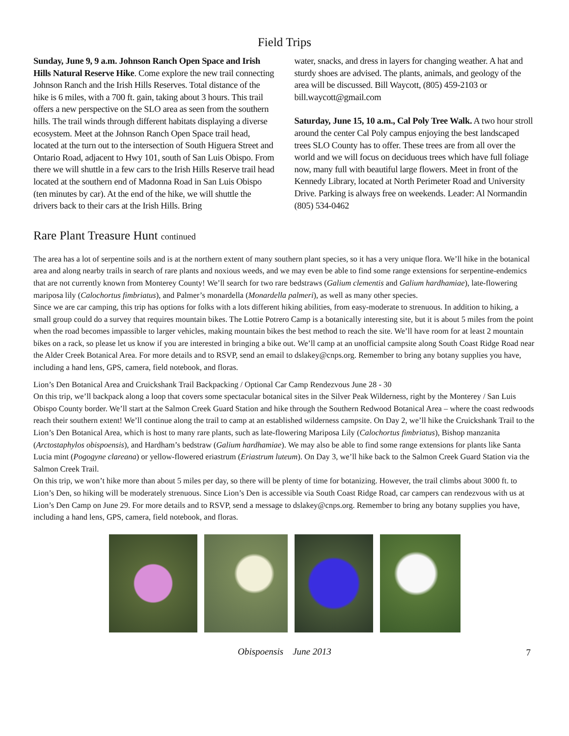Field Trips
Sunday, June 9, 9 a.m. Johnson Ranch Open Space and Irish Hills Natural Reserve Hike. Come explore the new trail connecting Johnson Ranch and the Irish Hills Reserves. Total distance of the hike is 6 miles, with a 700 ft. gain, taking about 3 hours. This trail offers a new perspective on the SLO area as seen from the southern hills. The trail winds through different habitats displaying a diverse ecosystem. Meet at the Johnson Ranch Open Space trail head, located at the turn out to the intersection of South Higuera Street and Ontario Road, adjacent to Hwy 101, south of San Luis Obispo. From there we will shuttle in a few cars to the Irish Hills Reserve trail head located at the southern end of Madonna Road in San Luis Obispo (ten minutes by car). At the end of the hike, we will shuttle the drivers back to their cars at the Irish Hills. Bring
water, snacks, and dress in layers for changing weather. A hat and sturdy shoes are advised. The plants, animals, and geology of the area will be discussed. Bill Waycott, (805) 459-2103 or bill.waycott@gmail.com
Saturday, June 15, 10 a.m., Cal Poly Tree Walk. A two hour stroll around the center Cal Poly campus enjoying the best landscaped trees SLO County has to offer. These trees are from all over the world and we will focus on deciduous trees which have full foliage now, many full with beautiful large flowers. Meet in front of the Kennedy Library, located at North Perimeter Road and University Drive. Parking is always free on weekends. Leader: Al Normandin (805) 534-0462
Rare Plant Treasure Hunt continued
The area has a lot of serpentine soils and is at the northern extent of many southern plant species, so it has a very unique flora. We’ll hike in the botanical area and along nearby trails in search of rare plants and noxious weeds, and we may even be able to find some range extensions for serpentine-endemics that are not currently known from Monterey County! We’ll search for two rare bedstraws (Galium clementis and Galium hardhamiae), late-flowering mariposa lily (Calochortus fimbriatus), and Palmer’s monardella (Monardella palmeri), as well as many other species.
Since we are car camping, this trip has options for folks with a lots different hiking abilities, from easy-moderate to strenuous. In addition to hiking, a small group could do a survey that requires mountain bikes. The Lottie Potrero Camp is a botanically interesting site, but it is about 5 miles from the point when the road becomes impassible to larger vehicles, making mountain bikes the best method to reach the site. We’ll have room for at least 2 mountain bikes on a rack, so please let us know if you are interested in bringing a bike out. We’ll camp at an unofficial campsite along South Coast Ridge Road near the Alder Creek Botanical Area. For more details and to RSVP, send an email to dslakey@cnps.org. Remember to bring any botany supplies you have, including a hand lens, GPS, camera, field notebook, and floras.
Lion’s Den Botanical Area and Cruickshank Trail Backpacking / Optional Car Camp Rendezvous June 28 - 30
On this trip, we’ll backpack along a loop that covers some spectacular botanical sites in the Silver Peak Wilderness, right by the Monterey / San Luis Obispo County border. We’ll start at the Salmon Creek Guard Station and hike through the Southern Redwood Botanical Area – where the coast redwoods reach their southern extent! We’ll continue along the trail to camp at an established wilderness campsite. On Day 2, we’ll hike the Cruickshank Trail to the Lion’s Den Botanical Area, which is host to many rare plants, such as late-flowering Mariposa Lily (Calochortus fimbriatus), Bishop manzanita (Arctostaphylos obispoensis), and Hardham’s bedstraw (Galium hardhamiae). We may also be able to find some range extensions for plants like Santa Lucia mint (Pogogyne clareana) or yellow-flowered eriastrum (Eriastrum luteum). On Day 3, we’ll hike back to the Salmon Creek Guard Station via the Salmon Creek Trail.
On this trip, we won’t hike more than about 5 miles per day, so there will be plenty of time for botanizing. However, the trail climbs about 3000 ft. to Lion’s Den, so hiking will be moderately strenuous. Since Lion’s Den is accessible via South Coast Ridge Road, car campers can rendezvous with us at Lion’s Den Camp on June 29. For more details and to RSVP, send a message to dslakey@cnps.org. Remember to bring any botany supplies you have, including a hand lens, GPS, camera, field notebook, and floras.
Obispoensis June 2013 7